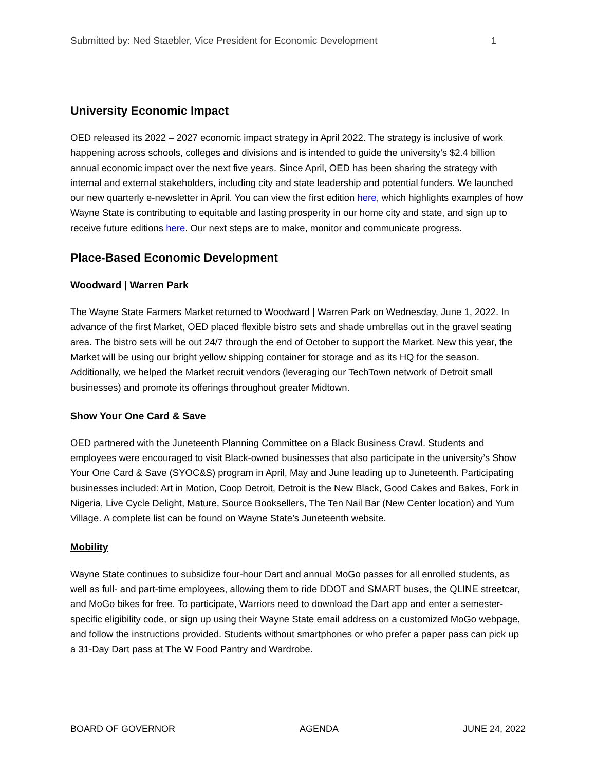Submitted by: Ned Staebler, Vice President for Economic Development 1
University Economic Impact
OED released its 2022 – 2027 economic impact strategy in April 2022. The strategy is inclusive of work happening across schools, colleges and divisions and is intended to guide the university’s $2.4 billion annual economic impact over the next five years. Since April, OED has been sharing the strategy with internal and external stakeholders, including city and state leadership and potential funders. We launched our new quarterly e-newsletter in April. You can view the first edition here, which highlights examples of how Wayne State is contributing to equitable and lasting prosperity in our home city and state, and sign up to receive future editions here. Our next steps are to make, monitor and communicate progress.
Place-Based Economic Development
Woodward | Warren Park
The Wayne State Farmers Market returned to Woodward | Warren Park on Wednesday, June 1, 2022. In advance of the first Market, OED placed flexible bistro sets and shade umbrellas out in the gravel seating area. The bistro sets will be out 24/7 through the end of October to support the Market. New this year, the Market will be using our bright yellow shipping container for storage and as its HQ for the season. Additionally, we helped the Market recruit vendors (leveraging our TechTown network of Detroit small businesses) and promote its offerings throughout greater Midtown.
Show Your One Card & Save
OED partnered with the Juneteenth Planning Committee on a Black Business Crawl. Students and employees were encouraged to visit Black-owned businesses that also participate in the university’s Show Your One Card & Save (SYOC&S) program in April, May and June leading up to Juneteenth. Participating businesses included: Art in Motion, Coop Detroit, Detroit is the New Black, Good Cakes and Bakes, Fork in Nigeria, Live Cycle Delight, Mature, Source Booksellers, The Ten Nail Bar (New Center location) and Yum Village. A complete list can be found on Wayne State’s Juneteenth website.
Mobility
Wayne State continues to subsidize four-hour Dart and annual MoGo passes for all enrolled students, as well as full- and part-time employees, allowing them to ride DDOT and SMART buses, the QLINE streetcar, and MoGo bikes for free. To participate, Warriors need to download the Dart app and enter a semester-specific eligibility code, or sign up using their Wayne State email address on a customized MoGo webpage, and follow the instructions provided. Students without smartphones or who prefer a paper pass can pick up a 31-Day Dart pass at The W Food Pantry and Wardrobe.
BOARD OF GOVERNOR AGENDA JUNE 24, 2022